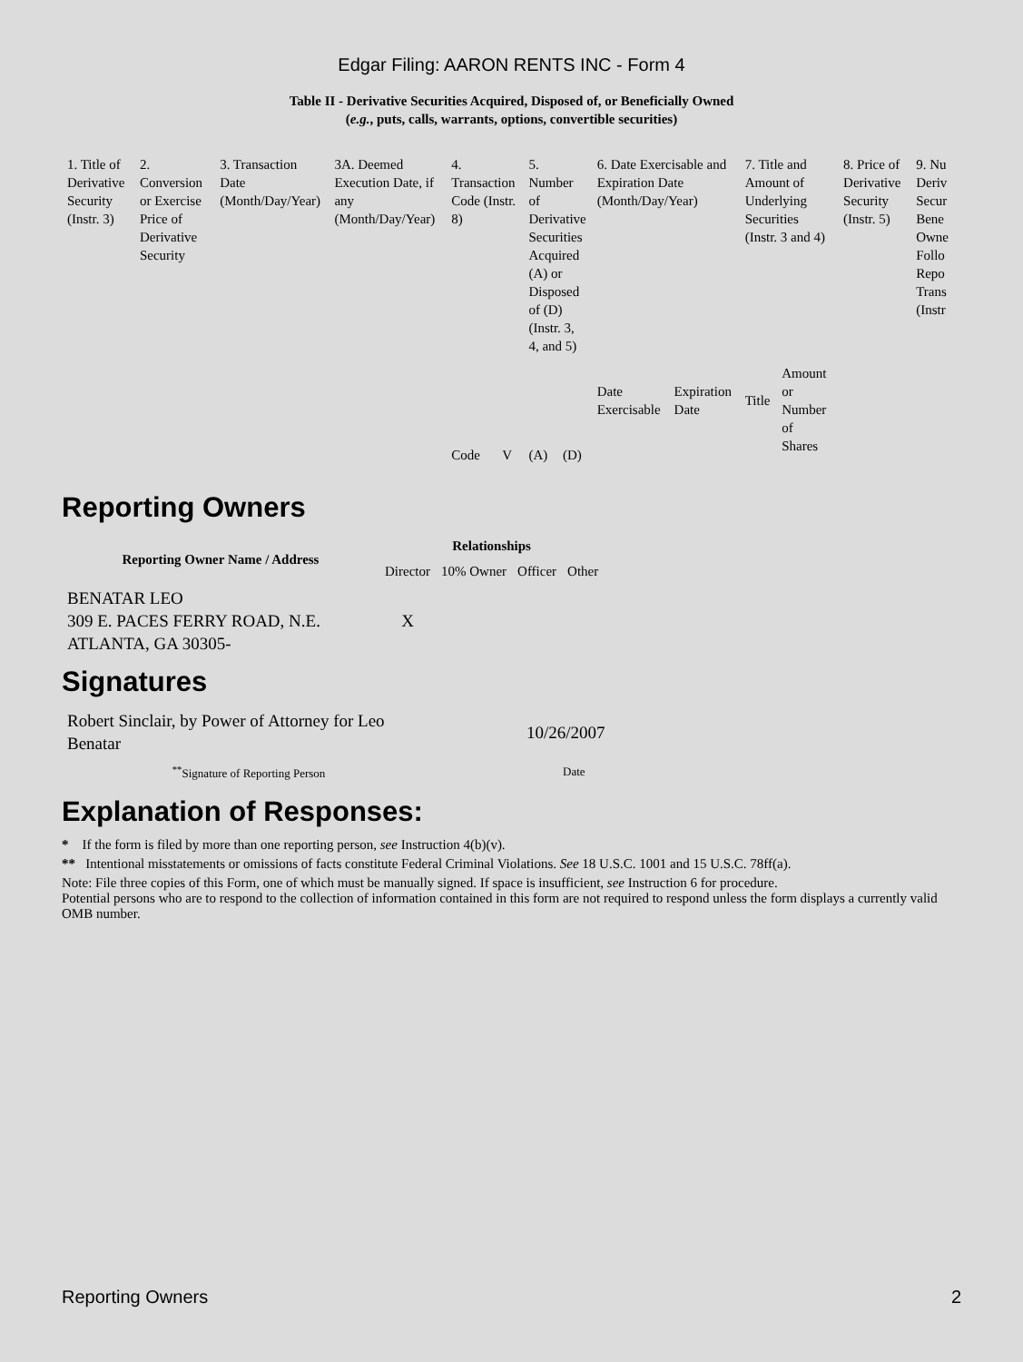Edgar Filing: AARON RENTS INC - Form 4
Table II - Derivative Securities Acquired, Disposed of, or Beneficially Owned
(e.g., puts, calls, warrants, options, convertible securities)
| 1. Title of Derivative Security (Instr. 3) | 2. Conversion or Exercise Price of Derivative Security | 3. Transaction Date (Month/Day/Year) | 3A. Deemed Execution Date, if any (Month/Day/Year) | 4. Transaction Code (Instr. 8) | | 5. Number of Derivative Securities Acquired (A) or Disposed of (D) (Instr. 3, 4, and 5) | | 6. Date Exercisable and Expiration Date (Month/Day/Year) | | 7. Title and Amount of Underlying Securities (Instr. 3 and 4) | | 8. Price of Derivative Security (Instr. 5) | 9. Nu Deriv Secur Bene Owne Follo Repo Trans (Instr |
| | | | | Code | V | (A) | (D) | Date Exercisable | Expiration Date | Title | Amount or Number of Shares | | |
Reporting Owners
| Reporting Owner Name / Address | Relationships | | | |
| --- | --- | --- | --- | --- |
| | Director | 10% Owner | Officer | Other |
| BENATAR LEO 309 E. PACES FERRY ROAD, N.E. ATLANTA, GA 30305- | X | | | |
Signatures
| Robert Sinclair, by Power of Attorney for Leo Benatar | 10/26/2007 |
| <sup>**</sup> Signature of Reporting Person | Date |
Explanation of Responses:
* If the form is filed by more than one reporting person, see Instruction 4(b)(v).
** Intentional misstatements or omissions of facts constitute Federal Criminal Violations. See 18 U.S.C. 1001 and 15 U.S.C. 78ff(a).
Note: File three copies of this Form, one of which must be manually signed. If space is insufficient, see Instruction 6 for procedure.
Potential persons who are to respond to the collection of information contained in this form are not required to respond unless the form displays a currently valid OMB number.
Reporting Owners 2